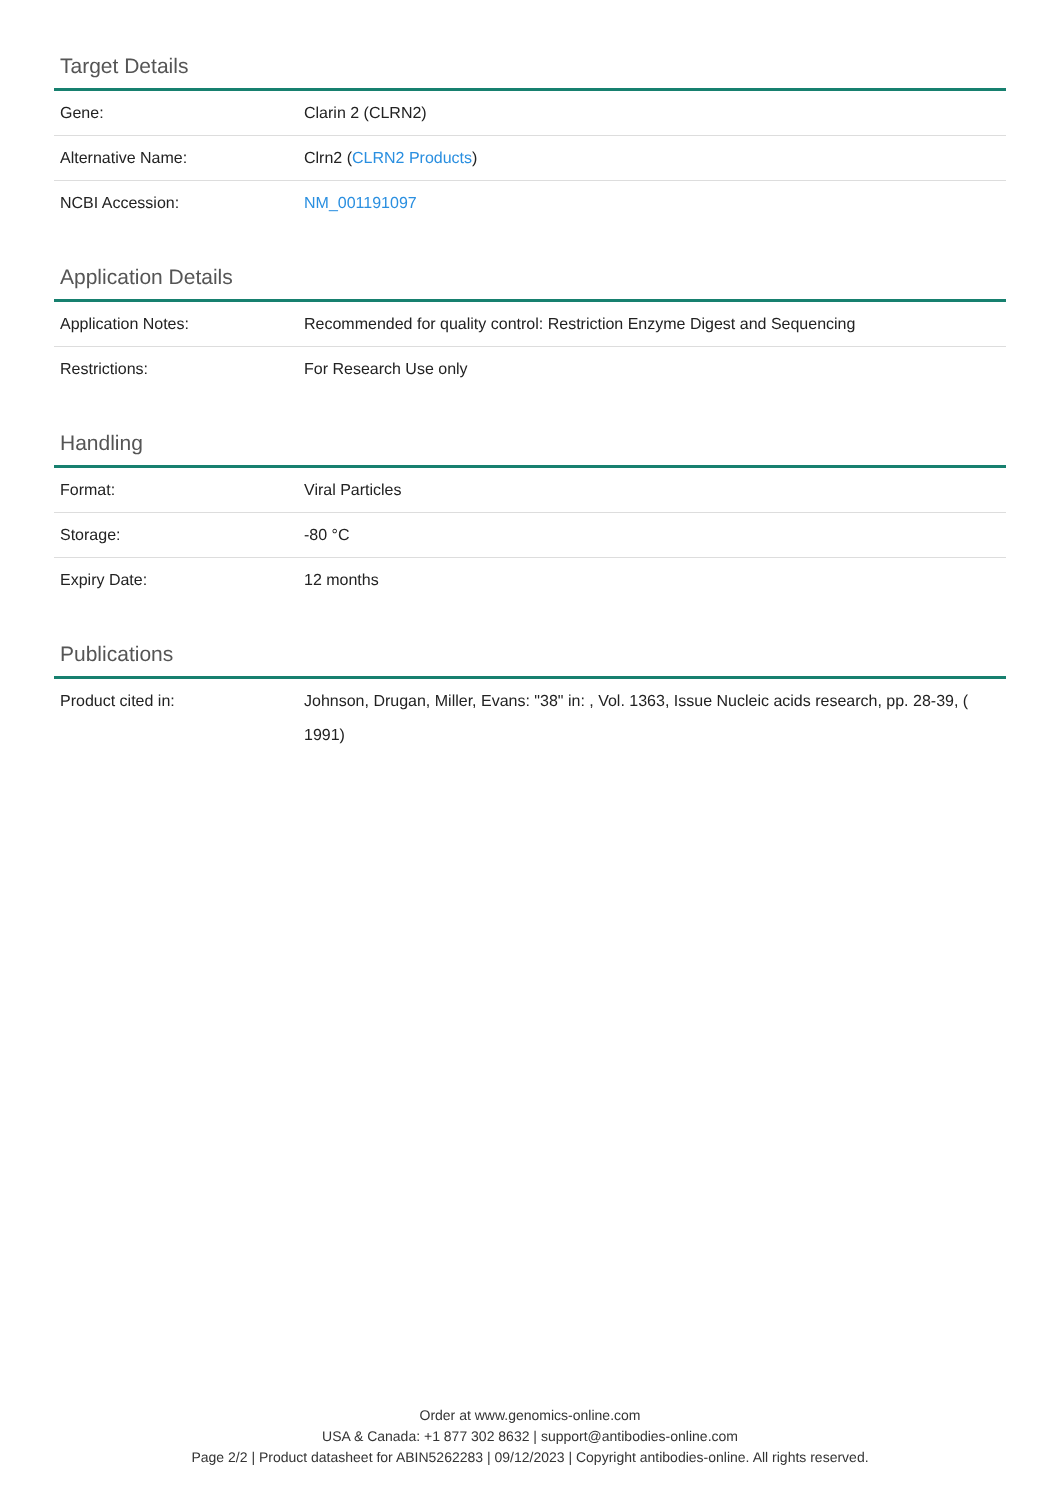Target Details
| Gene: | Clarin 2 (CLRN2) |
| Alternative Name: | Clrn2 ( CLRN2 Products ) |
| NCBI Accession: | NM_001191097 |
Application Details
| Application Notes: | Recommended for quality control: Restriction Enzyme Digest and Sequencing |
| Restrictions: | For Research Use only |
Handling
| Format: | Viral Particles |
| Storage: | -80 °C |
| Expiry Date: | 12 months |
Publications
| Product cited in: | Johnson, Drugan, Miller, Evans: "38" in: , Vol. 1363, Issue Nucleic acids research, pp. 28-39, ( 1991) |
Order at www.genomics-online.com
USA & Canada: +1 877 302 8632 | support@antibodies-online.com
Page 2/2 | Product datasheet for ABIN5262283 | 09/12/2023 | Copyright antibodies-online. All rights reserved.